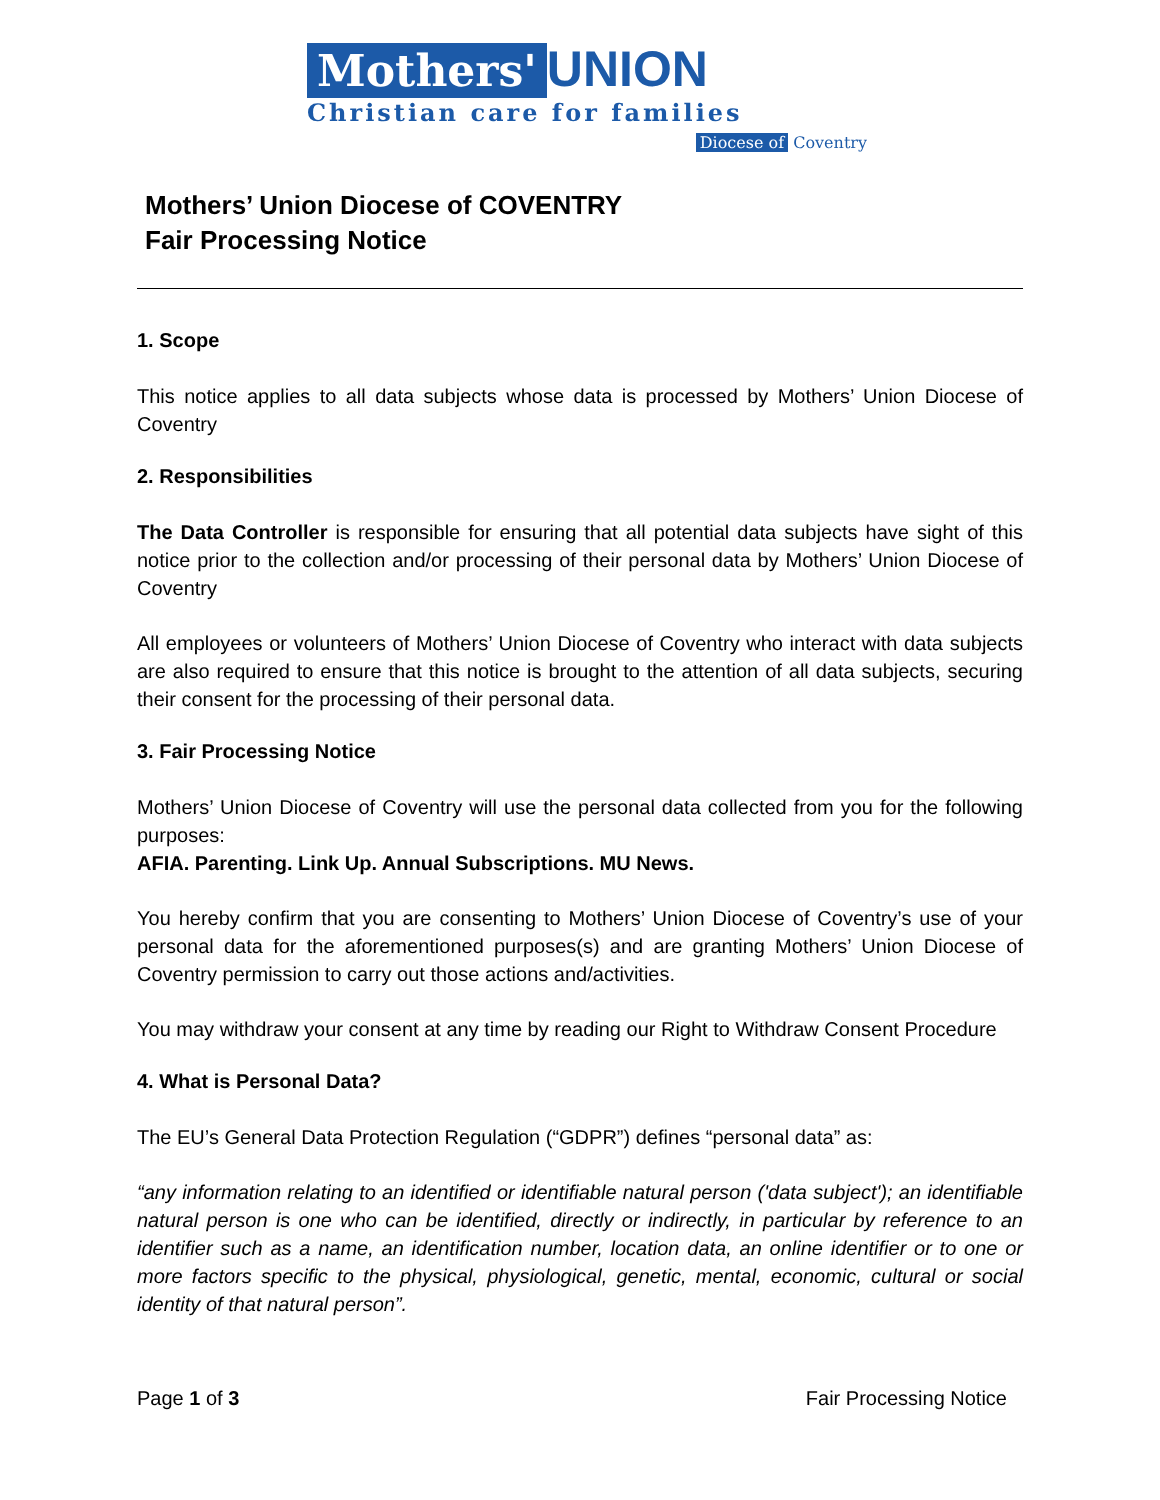Mothers' UNION
Christian care for families
Diocese of Coventry
Mothers’ Union Diocese of COVENTRY
Fair Processing Notice
1. Scope
This notice applies to all data subjects whose data is processed by Mothers’ Union Diocese of Coventry
2. Responsibilities
The Data Controller is responsible for ensuring that all potential data subjects have sight of this notice prior to the collection and/or processing of their personal data by Mothers’ Union Diocese of Coventry
All employees or volunteers of Mothers’ Union Diocese of Coventry who interact with data subjects are also required to ensure that this notice is brought to the attention of all data subjects, securing their consent for the processing of their personal data.
3. Fair Processing Notice
Mothers’ Union Diocese of Coventry will use the personal data collected from you for the following purposes:
AFIA. Parenting. Link Up. Annual Subscriptions. MU News.
You hereby confirm that you are consenting to Mothers’ Union Diocese of Coventry’s use of your personal data for the aforementioned purposes(s) and are granting Mothers’ Union Diocese of Coventry permission to carry out those actions and/activities.
You may withdraw your consent at any time by reading our Right to Withdraw Consent Procedure
4. What is Personal Data?
The EU’s General Data Protection Regulation (“GDPR”) defines “personal data” as:
“any information relating to an identified or identifiable natural person ('data subject'); an identifiable natural person is one who can be identified, directly or indirectly, in particular by reference to an identifier such as a name, an identification number, location data, an online identifier or to one or more factors specific to the physical, physiological, genetic, mental, economic, cultural or social identity of that natural person”.
Page 1 of 3 Fair Processing Notice